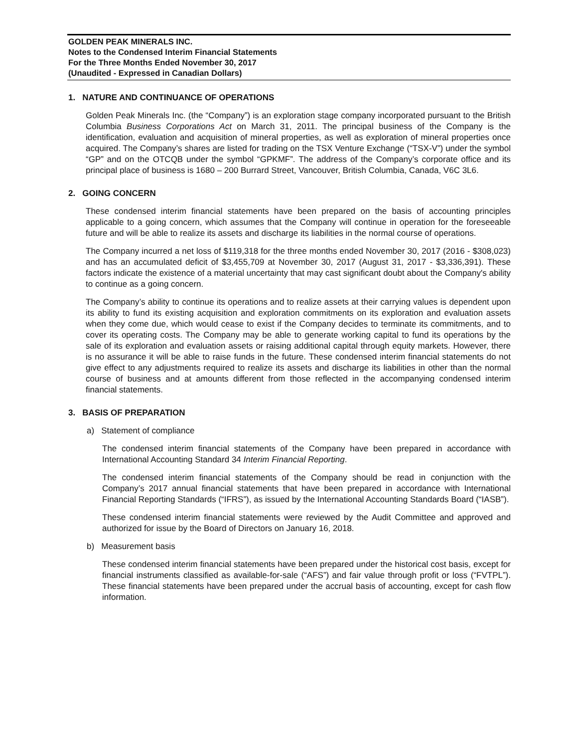GOLDEN PEAK MINERALS INC.
Notes to the Condensed Interim Financial Statements
For the Three Months Ended November 30, 2017
(Unaudited - Expressed in Canadian Dollars)
1. NATURE AND CONTINUANCE OF OPERATIONS
Golden Peak Minerals Inc. (the “Company”) is an exploration stage company incorporated pursuant to the British Columbia Business Corporations Act on March 31, 2011. The principal business of the Company is the identification, evaluation and acquisition of mineral properties, as well as exploration of mineral properties once acquired. The Company’s shares are listed for trading on the TSX Venture Exchange (“TSX-V”) under the symbol “GP” and on the OTCQB under the symbol “GPKMF”. The address of the Company’s corporate office and its principal place of business is 1680 – 200 Burrard Street, Vancouver, British Columbia, Canada, V6C 3L6.
2. GOING CONCERN
These condensed interim financial statements have been prepared on the basis of accounting principles applicable to a going concern, which assumes that the Company will continue in operation for the foreseeable future and will be able to realize its assets and discharge its liabilities in the normal course of operations.
The Company incurred a net loss of $119,318 for the three months ended November 30, 2017 (2016 - $308,023) and has an accumulated deficit of $3,455,709 at November 30, 2017 (August 31, 2017 - $3,336,391). These factors indicate the existence of a material uncertainty that may cast significant doubt about the Company's ability to continue as a going concern.
The Company’s ability to continue its operations and to realize assets at their carrying values is dependent upon its ability to fund its existing acquisition and exploration commitments on its exploration and evaluation assets when they come due, which would cease to exist if the Company decides to terminate its commitments, and to cover its operating costs. The Company may be able to generate working capital to fund its operations by the sale of its exploration and evaluation assets or raising additional capital through equity markets. However, there is no assurance it will be able to raise funds in the future. These condensed interim financial statements do not give effect to any adjustments required to realize its assets and discharge its liabilities in other than the normal course of business and at amounts different from those reflected in the accompanying condensed interim financial statements.
3. BASIS OF PREPARATION
a) Statement of compliance
The condensed interim financial statements of the Company have been prepared in accordance with International Accounting Standard 34 Interim Financial Reporting.
The condensed interim financial statements of the Company should be read in conjunction with the Company’s 2017 annual financial statements that have been prepared in accordance with International Financial Reporting Standards (“IFRS”), as issued by the International Accounting Standards Board (“IASB”).
These condensed interim financial statements were reviewed by the Audit Committee and approved and authorized for issue by the Board of Directors on January 16, 2018.
b) Measurement basis
These condensed interim financial statements have been prepared under the historical cost basis, except for financial instruments classified as available-for-sale (“AFS”) and fair value through profit or loss (“FVTPL”). These financial statements have been prepared under the accrual basis of accounting, except for cash flow information.